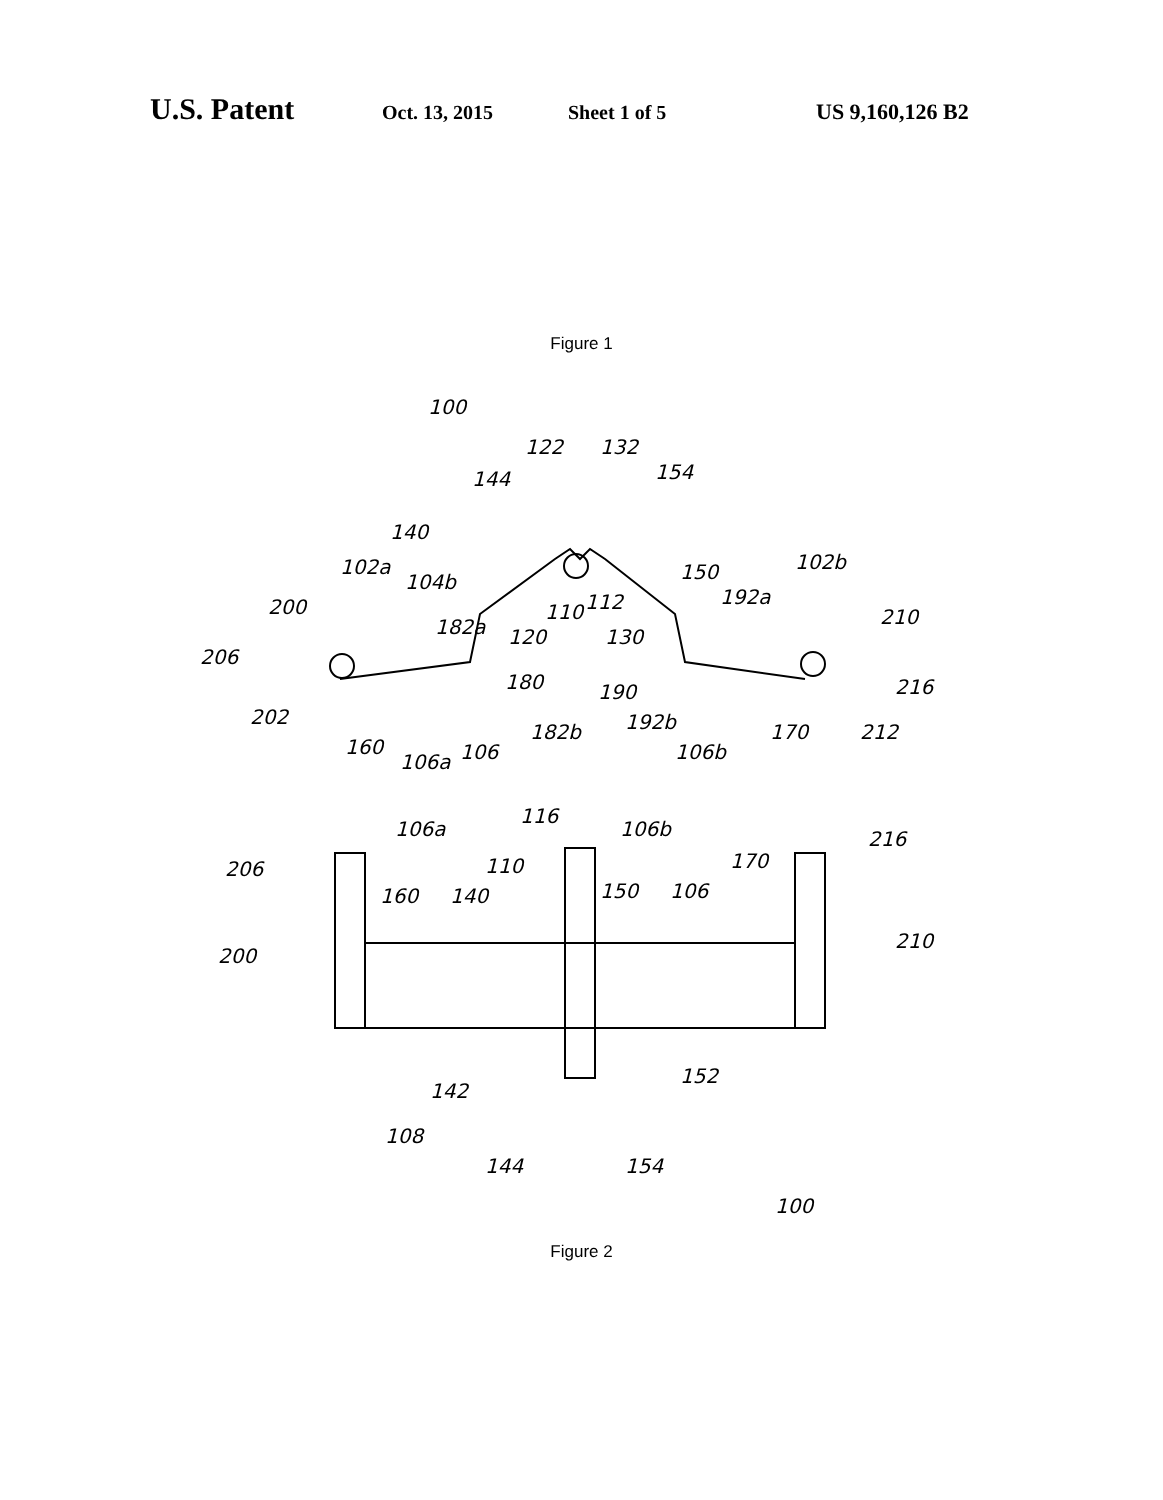U.S. Patent Oct. 13, 2015 Sheet 1 of 5 US 9,160,126 B2
Figure 1
100
144
122
132
154
140
102a
104b
150
102b
200
192a
210
206
182a
110
112
120
130
180
190
216
202
192b
182b
170
212
160
106a
106
106b
106a
116
106b
216
206
110
170
160
140
150
106
200
210
142
152
108
144
154
100
Figure 2